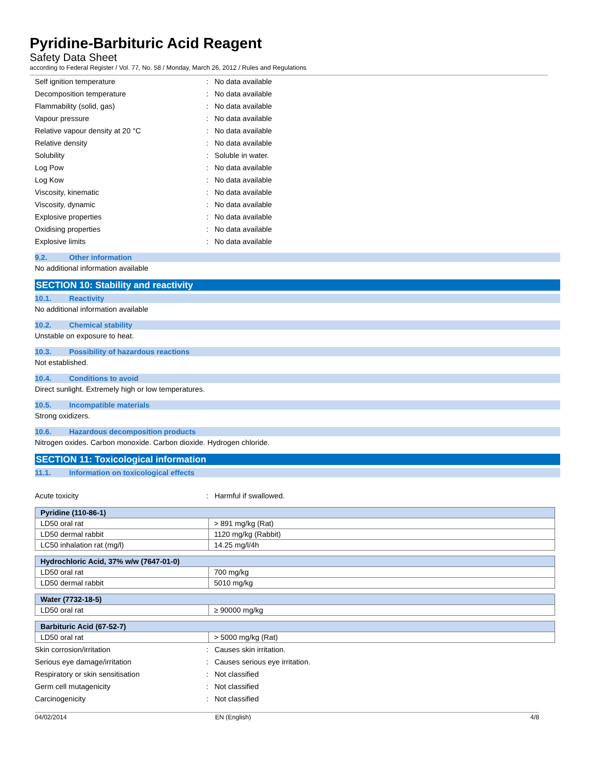Pyridine-Barbituric Acid Reagent
Safety Data Sheet
according to Federal Register / Vol. 77, No. 58 / Monday, March 26, 2012 / Rules and Regulations
Self ignition temperature : No data available
Decomposition temperature : No data available
Flammability (solid, gas) : No data available
Vapour pressure : No data available
Relative vapour density at 20 °C : No data available
Relative density : No data available
Solubility : Soluble in water.
Log Pow : No data available
Log Kow : No data available
Viscosity, kinematic : No data available
Viscosity, dynamic : No data available
Explosive properties : No data available
Oxidising properties : No data available
Explosive limits : No data available
9.2. Other information
No additional information available
SECTION 10: Stability and reactivity
10.1. Reactivity
No additional information available
10.2. Chemical stability
Unstable on exposure to heat.
10.3. Possibility of hazardous reactions
Not established.
10.4. Conditions to avoid
Direct sunlight. Extremely high or low temperatures.
10.5. Incompatible materials
Strong oxidizers.
10.6. Hazardous decomposition products
Nitrogen oxides. Carbon monoxide. Carbon dioxide. Hydrogen chloride.
SECTION 11: Toxicological information
11.1. Information on toxicological effects
Acute toxicity : Harmful if swallowed.
| Pyridine (110-86-1) | |
| --- | --- |
| LD50 oral rat | > 891 mg/kg (Rat) |
| LD50 dermal rabbit | 1120 mg/kg (Rabbit) |
| LC50 inhalation rat (mg/l) | 14.25 mg/l/4h |
| Hydrochloric Acid, 37% w/w (7647-01-0) | |
| --- | --- |
| LD50 oral rat | 700 mg/kg |
| LD50 dermal rabbit | 5010 mg/kg |
| Water (7732-18-5) | |
| --- | --- |
| LD50 oral rat | ≥ 90000 mg/kg |
| Barbituric Acid (67-52-7) | |
| --- | --- |
| LD50 oral rat | > 5000 mg/kg (Rat) |
Skin corrosion/irritation : Causes skin irritation.
Serious eye damage/irritation : Causes serious eye irritation.
Respiratory or skin sensitisation : Not classified
Germ cell mutagenicity : Not classified
Carcinogenicity : Not classified
04/02/2014 EN (English) 4/8